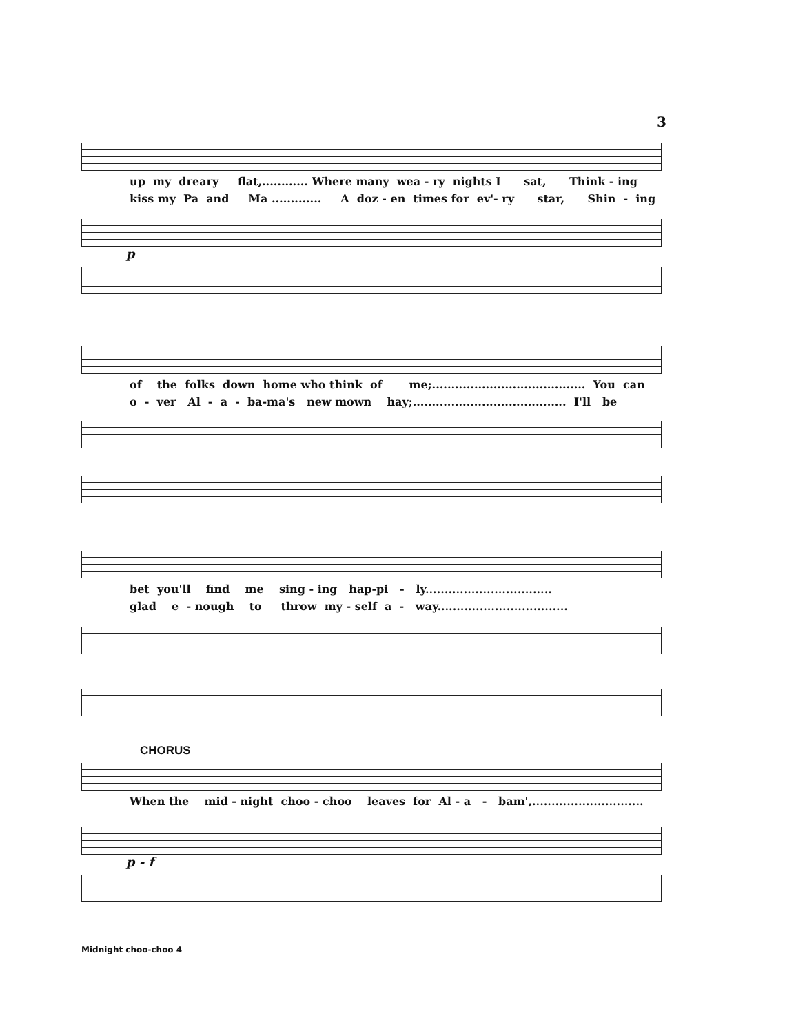3
up my dreary flat,............ Where many wea - ry nights I sat, Think - ing
kiss my Pa and Ma ............. A doz - en times for ev'- ry star, Shin - ing
p
of the folks down home who think of me;........................................ You can
o - ver Al - a - ba-ma's new mown hay;........................................ I'll be
bet you'll find me sing - ing hap-pi - ly.................................
glad e - nough to throw my - self a - way..................................
CHORUS
When the mid - night choo - choo leaves for Al - a - bam',.............................
p - f
Midnight choo-choo 4